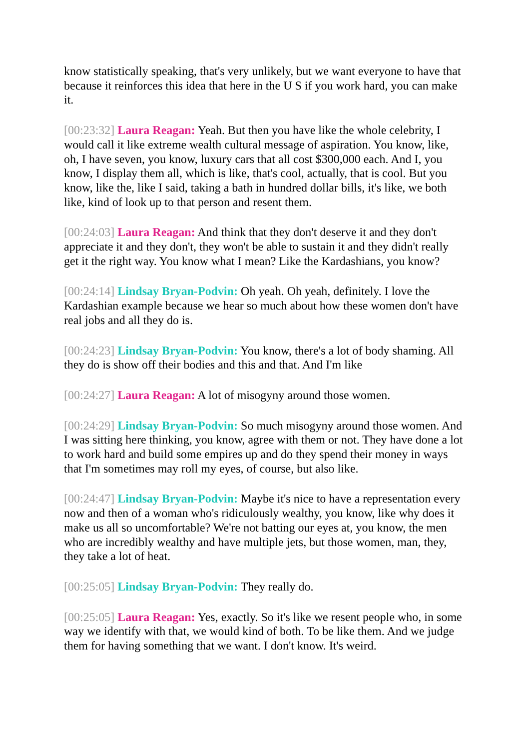know statistically speaking, that's very unlikely, but we want everyone to have that because it reinforces this idea that here in the U S if you work hard, you can make it.
[00:23:32] Laura Reagan: Yeah. But then you have like the whole celebrity, I would call it like extreme wealth cultural message of aspiration. You know, like, oh, I have seven, you know, luxury cars that all cost $300,000 each. And I, you know, I display them all, which is like, that's cool, actually, that is cool. But you know, like the, like I said, taking a bath in hundred dollar bills, it's like, we both like, kind of look up to that person and resent them.
[00:24:03] Laura Reagan: And think that they don't deserve it and they don't appreciate it and they don't, they won't be able to sustain it and they didn't really get it the right way. You know what I mean? Like the Kardashians, you know?
[00:24:14] Lindsay Bryan-Podvin: Oh yeah. Oh yeah, definitely. I love the Kardashian example because we hear so much about how these women don't have real jobs and all they do is.
[00:24:23] Lindsay Bryan-Podvin: You know, there's a lot of body shaming. All they do is show off their bodies and this and that. And I'm like
[00:24:27] Laura Reagan: A lot of misogyny around those women.
[00:24:29] Lindsay Bryan-Podvin: So much misogyny around those women. And I was sitting here thinking, you know, agree with them or not. They have done a lot to work hard and build some empires up and do they spend their money in ways that I'm sometimes may roll my eyes, of course, but also like.
[00:24:47] Lindsay Bryan-Podvin: Maybe it's nice to have a representation every now and then of a woman who's ridiculously wealthy, you know, like why does it make us all so uncomfortable? We're not batting our eyes at, you know, the men who are incredibly wealthy and have multiple jets, but those women, man, they, they take a lot of heat.
[00:25:05] Lindsay Bryan-Podvin: They really do.
[00:25:05] Laura Reagan: Yes, exactly. So it's like we resent people who, in some way we identify with that, we would kind of both. To be like them. And we judge them for having something that we want. I don't know. It's weird.